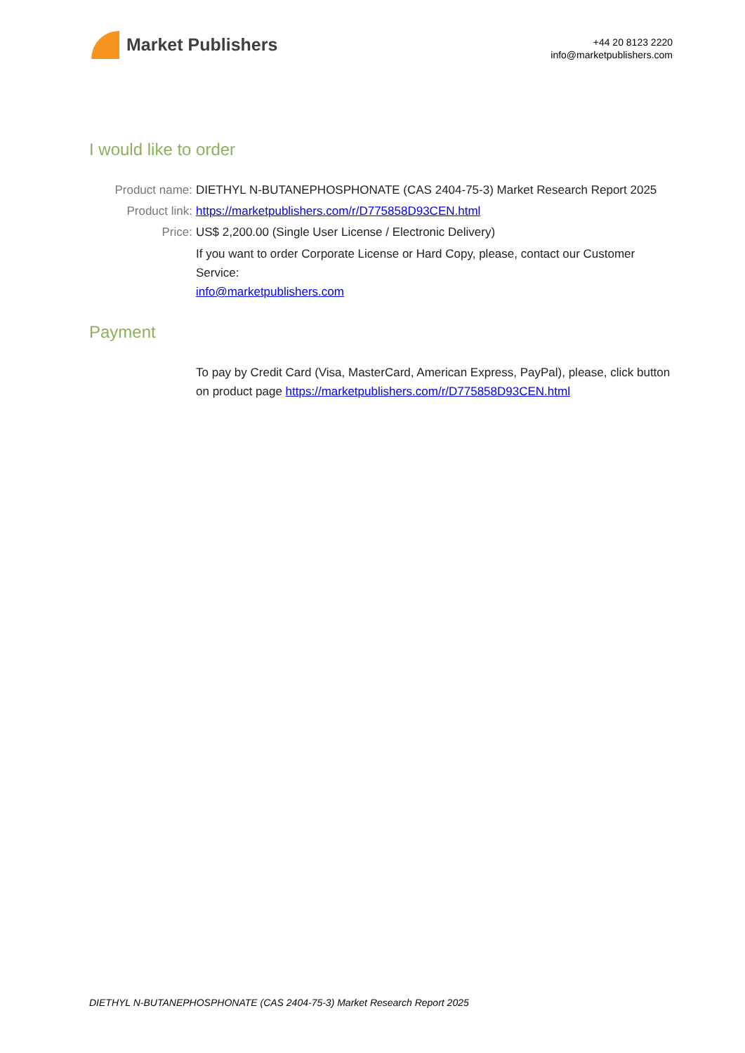Market Publishers
+44 20 8123 2220
info@marketpublishers.com
I would like to order
Product name: DIETHYL N-BUTANEPHOSPHONATE (CAS 2404-75-3) Market Research Report 2025
Product link: https://marketpublishers.com/r/D775858D93CEN.html
Price: US$ 2,200.00 (Single User License / Electronic Delivery)
If you want to order Corporate License or Hard Copy, please, contact our Customer Service:
info@marketpublishers.com
Payment
To pay by Credit Card (Visa, MasterCard, American Express, PayPal), please, click button on product page https://marketpublishers.com/r/D775858D93CEN.html
DIETHYL N-BUTANEPHOSPHONATE (CAS 2404-75-3) Market Research Report 2025